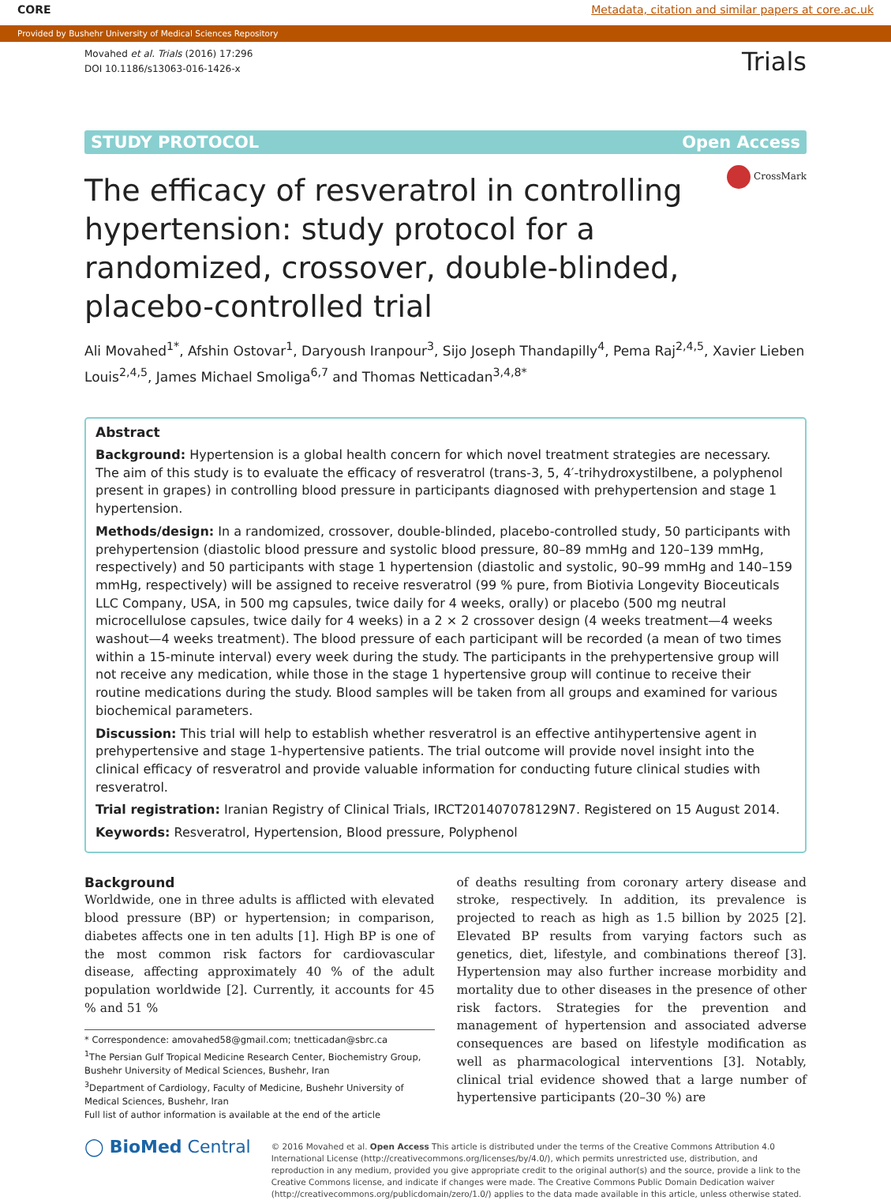CORE Metadata, citation and similar papers at core.ac.uk
Provided by Bushehr University of Medical Sciences Repository
Movahed et al. Trials (2016) 17:296
DOI 10.1186/s13063-016-1426-x
Trials
STUDY PROTOCOL Open Access
CrossMark
The efficacy of resveratrol in controlling hypertension: study protocol for a randomized, crossover, double-blinded, placebo-controlled trial
Ali Movahed<sup>1*</sup>, Afshin Ostovar<sup>1</sup>, Daryoush Iranpour<sup>3</sup>, Sijo Joseph Thandapilly<sup>4</sup>, Pema Raj<sup>2,4,5</sup>, Xavier Lieben Louis<sup>2,4,5</sup>, James Michael Smoliga<sup>6,7</sup> and Thomas Netticadan<sup>3,4,8*</sup>
Abstract
Background: Hypertension is a global health concern for which novel treatment strategies are necessary. The aim of this study is to evaluate the efficacy of resveratrol (trans-3, 5, 4′-trihydroxystilbene, a polyphenol present in grapes) in controlling blood pressure in participants diagnosed with prehypertension and stage 1 hypertension.
Methods/design: In a randomized, crossover, double-blinded, placebo-controlled study, 50 participants with prehypertension (diastolic blood pressure and systolic blood pressure, 80–89 mmHg and 120–139 mmHg, respectively) and 50 participants with stage 1 hypertension (diastolic and systolic, 90–99 mmHg and 140–159 mmHg, respectively) will be assigned to receive resveratrol (99 % pure, from Biotivia Longevity Bioceuticals LLC Company, USA, in 500 mg capsules, twice daily for 4 weeks, orally) or placebo (500 mg neutral microcellulose capsules, twice daily for 4 weeks) in a 2 × 2 crossover design (4 weeks treatment—4 weeks washout—4 weeks treatment). The blood pressure of each participant will be recorded (a mean of two times within a 15-minute interval) every week during the study. The participants in the prehypertensive group will not receive any medication, while those in the stage 1 hypertensive group will continue to receive their routine medications during the study. Blood samples will be taken from all groups and examined for various biochemical parameters.
Discussion: This trial will help to establish whether resveratrol is an effective antihypertensive agent in prehypertensive and stage 1-hypertensive patients. The trial outcome will provide novel insight into the clinical efficacy of resveratrol and provide valuable information for conducting future clinical studies with resveratrol.
Trial registration: Iranian Registry of Clinical Trials, IRCT201407078129N7. Registered on 15 August 2014.
Keywords: Resveratrol, Hypertension, Blood pressure, Polyphenol
Background
Worldwide, one in three adults is afflicted with elevated blood pressure (BP) or hypertension; in comparison, diabetes affects one in ten adults [1]. High BP is one of the most common risk factors for cardiovascular disease, affecting approximately 40 % of the adult population worldwide [2]. Currently, it accounts for 45 % and 51 %
* Correspondence: amovahed58@gmail.com; tnetticadan@sbrc.ca
<sup>1</sup> The Persian Gulf Tropical Medicine Research Center, Biochemistry Group, Bushehr University of Medical Sciences, Bushehr, Iran
<sup>3</sup> Department of Cardiology, Faculty of Medicine, Bushehr University of Medical Sciences, Bushehr, Iran
Full list of author information is available at the end of the article
of deaths resulting from coronary artery disease and stroke, respectively. In addition, its prevalence is projected to reach as high as 1.5 billion by 2025 [2]. Elevated BP results from varying factors such as genetics, diet, lifestyle, and combinations thereof [3]. Hypertension may also further increase morbidity and mortality due to other diseases in the presence of other risk factors. Strategies for the prevention and management of hypertension and associated adverse consequences are based on lifestyle modification as well as pharmacological interventions [3]. Notably, clinical trial evidence showed that a large number of hypertensive participants (20–30 %) are
◯ BioMed Central
© 2016 Movahed et al. Open Access This article is distributed under the terms of the Creative Commons Attribution 4.0 International License (http://creativecommons.org/licenses/by/4.0/), which permits unrestricted use, distribution, and reproduction in any medium, provided you give appropriate credit to the original author(s) and the source, provide a link to the Creative Commons license, and indicate if changes were made. The Creative Commons Public Domain Dedication waiver (http://creativecommons.org/publicdomain/zero/1.0/) applies to the data made available in this article, unless otherwise stated.